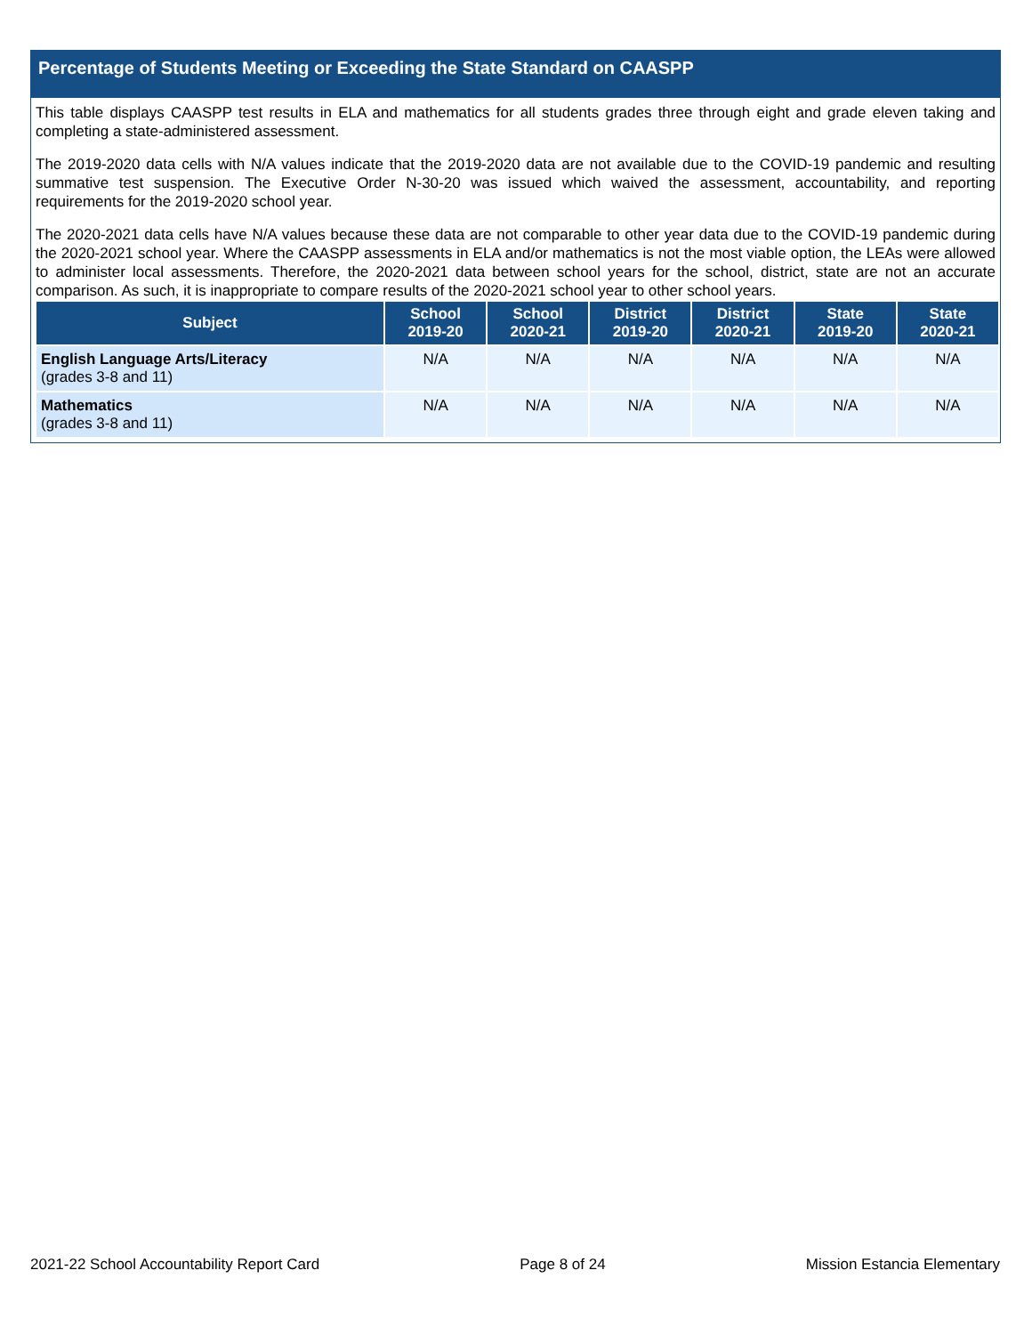Percentage of Students Meeting or Exceeding the State Standard on CAASPP
This table displays CAASPP test results in ELA and mathematics for all students grades three through eight and grade eleven taking and completing a state-administered assessment.
The 2019-2020 data cells with N/A values indicate that the 2019-2020 data are not available due to the COVID-19 pandemic and resulting summative test suspension. The Executive Order N-30-20 was issued which waived the assessment, accountability, and reporting requirements for the 2019-2020 school year.
The 2020-2021 data cells have N/A values because these data are not comparable to other year data due to the COVID-19 pandemic during the 2020-2021 school year. Where the CAASPP assessments in ELA and/or mathematics is not the most viable option, the LEAs were allowed to administer local assessments. Therefore, the 2020-2021 data between school years for the school, district, state are not an accurate comparison. As such, it is inappropriate to compare results of the 2020-2021 school year to other school years.
| Subject | School 2019-20 | School 2020-21 | District 2019-20 | District 2020-21 | State 2019-20 | State 2020-21 |
| --- | --- | --- | --- | --- | --- | --- |
| English Language Arts/Literacy (grades 3-8 and 11) | N/A | N/A | N/A | N/A | N/A | N/A |
| Mathematics (grades 3-8 and 11) | N/A | N/A | N/A | N/A | N/A | N/A |
2021-22 School Accountability Report Card Page 8 of 24 Mission Estancia Elementary